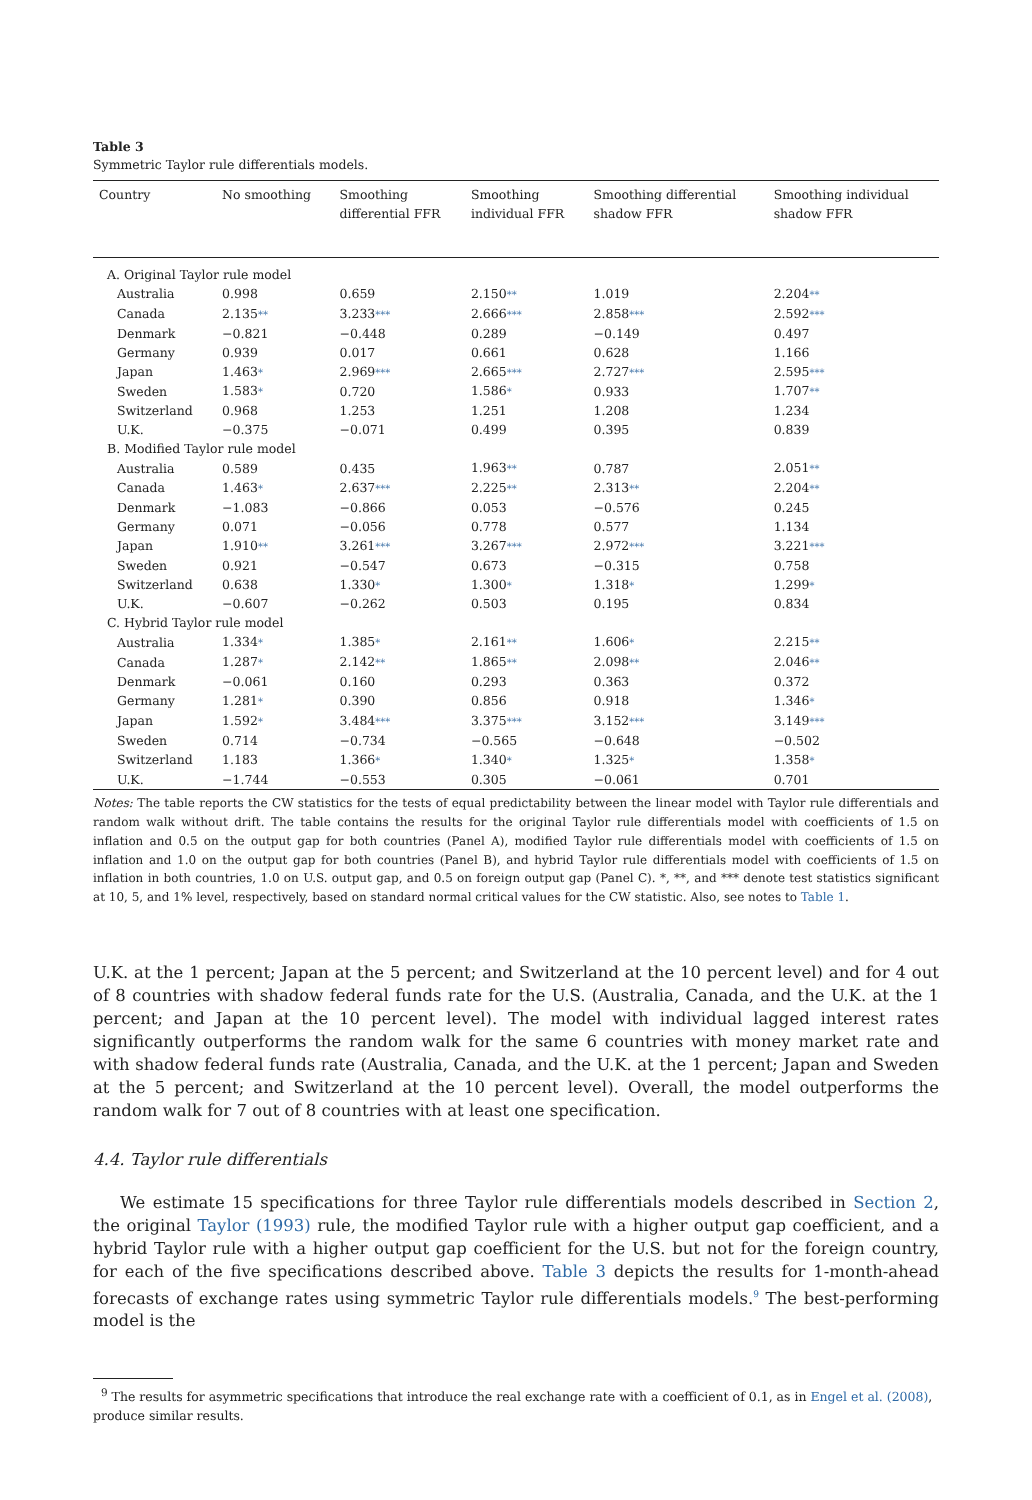Table 3
Symmetric Taylor rule differentials models.
| Country | No smoothing | Smoothing differential FFR | Smoothing individual FFR | Smoothing differential shadow FFR | Smoothing individual shadow FFR |
| --- | --- | --- | --- | --- | --- |
| A. Original Taylor rule model | | | | | |
| Australia | 0.998 | 0.659 | 2.150 ** | 1.019 | 2.204 ** |
| Canada | 2.135 ** | 3.233 *** | 2.666 *** | 2.858 *** | 2.592 *** |
| Denmark | −0.821 | −0.448 | 0.289 | −0.149 | 0.497 |
| Germany | 0.939 | 0.017 | 0.661 | 0.628 | 1.166 |
| Japan | 1.463 * | 2.969 *** | 2.665 *** | 2.727 *** | 2.595 *** |
| Sweden | 1.583 * | 0.720 | 1.586 * | 0.933 | 1.707 ** |
| Switzerland | 0.968 | 1.253 | 1.251 | 1.208 | 1.234 |
| U.K. | −0.375 | −0.071 | 0.499 | 0.395 | 0.839 |
| B. Modified Taylor rule model | | | | | |
| Australia | 0.589 | 0.435 | 1.963 ** | 0.787 | 2.051 ** |
| Canada | 1.463 * | 2.637 *** | 2.225 ** | 2.313 ** | 2.204 ** |
| Denmark | −1.083 | −0.866 | 0.053 | −0.576 | 0.245 |
| Germany | 0.071 | −0.056 | 0.778 | 0.577 | 1.134 |
| Japan | 1.910 ** | 3.261 *** | 3.267 *** | 2.972 *** | 3.221 *** |
| Sweden | 0.921 | −0.547 | 0.673 | −0.315 | 0.758 |
| Switzerland | 0.638 | 1.330 * | 1.300 * | 1.318 * | 1.299 * |
| U.K. | −0.607 | −0.262 | 0.503 | 0.195 | 0.834 |
| C. Hybrid Taylor rule model | | | | | |
| Australia | 1.334 * | 1.385 * | 2.161 ** | 1.606 * | 2.215 ** |
| Canada | 1.287 * | 2.142 ** | 1.865 ** | 2.098 ** | 2.046 ** |
| Denmark | −0.061 | 0.160 | 0.293 | 0.363 | 0.372 |
| Germany | 1.281 * | 0.390 | 0.856 | 0.918 | 1.346 * |
| Japan | 1.592 * | 3.484 *** | 3.375 *** | 3.152 *** | 3.149 *** |
| Sweden | 0.714 | −0.734 | −0.565 | −0.648 | −0.502 |
| Switzerland | 1.183 | 1.366 * | 1.340 * | 1.325 * | 1.358 * |
| U.K. | −1.744 | −0.553 | 0.305 | −0.061 | 0.701 |
Notes: The table reports the CW statistics for the tests of equal predictability between the linear model with Taylor rule differentials and random walk without drift. The table contains the results for the original Taylor rule differentials model with coefficients of 1.5 on inflation and 0.5 on the output gap for both countries (Panel A), modified Taylor rule differentials model with coefficients of 1.5 on inflation and 1.0 on the output gap for both countries (Panel B), and hybrid Taylor rule differentials model with coefficients of 1.5 on inflation in both countries, 1.0 on U.S. output gap, and 0.5 on foreign output gap (Panel C). *, **, and *** denote test statistics significant at 10, 5, and 1% level, respectively, based on standard normal critical values for the CW statistic. Also, see notes to Table 1.
U.K. at the 1 percent; Japan at the 5 percent; and Switzerland at the 10 percent level) and for 4 out of 8 countries with shadow federal funds rate for the U.S. (Australia, Canada, and the U.K. at the 1 percent; and Japan at the 10 percent level). The model with individual lagged interest rates significantly outperforms the random walk for the same 6 countries with money market rate and with shadow federal funds rate (Australia, Canada, and the U.K. at the 1 percent; Japan and Sweden at the 5 percent; and Switzerland at the 10 percent level). Overall, the model outperforms the random walk for 7 out of 8 countries with at least one specification.
4.4. Taylor rule differentials
We estimate 15 specifications for three Taylor rule differentials models described in Section 2, the original Taylor (1993) rule, the modified Taylor rule with a higher output gap coefficient, and a hybrid Taylor rule with a higher output gap coefficient for the U.S. but not for the foreign country, for each of the five specifications described above. Table 3 depicts the results for 1-month-ahead forecasts of exchange rates using symmetric Taylor rule differentials models.<sup>9</sup> The best-performing model is the
<sup>9</sup> The results for asymmetric specifications that introduce the real exchange rate with a coefficient of 0.1, as in Engel et al. (2008), produce similar results.